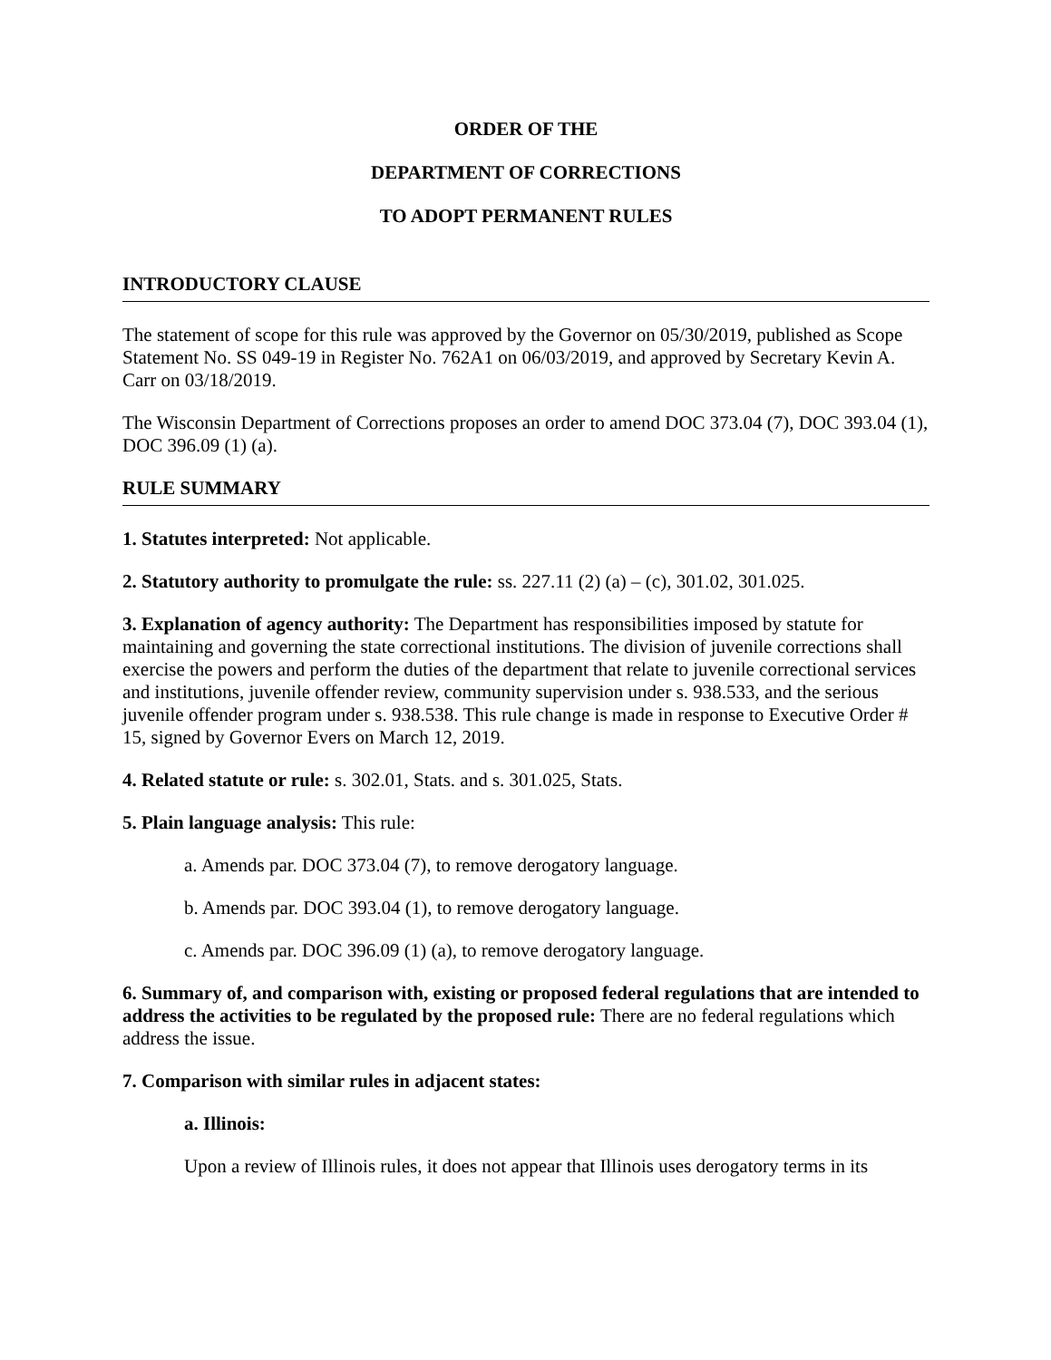ORDER OF THE
DEPARTMENT OF CORRECTIONS
TO ADOPT PERMANENT RULES
INTRODUCTORY CLAUSE
The statement of scope for this rule was approved by the Governor on 05/30/2019, published as Scope Statement No. SS 049-19 in Register No. 762A1 on 06/03/2019, and approved by Secretary Kevin A. Carr on 03/18/2019.
The Wisconsin Department of Corrections proposes an order to amend DOC 373.04 (7), DOC 393.04 (1), DOC 396.09 (1) (a).
RULE SUMMARY
1. Statutes interpreted: Not applicable.
2. Statutory authority to promulgate the rule: ss. 227.11 (2) (a) – (c), 301.02, 301.025.
3. Explanation of agency authority: The Department has responsibilities imposed by statute for maintaining and governing the state correctional institutions. The division of juvenile corrections shall exercise the powers and perform the duties of the department that relate to juvenile correctional services and institutions, juvenile offender review, community supervision under s. 938.533, and the serious juvenile offender program under s. 938.538. This rule change is made in response to Executive Order # 15, signed by Governor Evers on March 12, 2019.
4. Related statute or rule: s. 302.01, Stats. and s. 301.025, Stats.
5. Plain language analysis: This rule:
a. Amends par. DOC 373.04 (7), to remove derogatory language.
b. Amends par. DOC 393.04 (1), to remove derogatory language.
c. Amends par. DOC 396.09 (1) (a), to remove derogatory language.
6. Summary of, and comparison with, existing or proposed federal regulations that are intended to address the activities to be regulated by the proposed rule: There are no federal regulations which address the issue.
7. Comparison with similar rules in adjacent states:
a. Illinois:
Upon a review of Illinois rules, it does not appear that Illinois uses derogatory terms in its